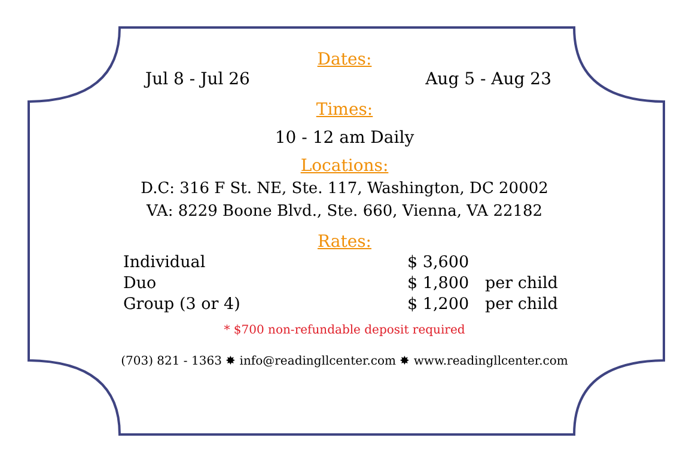Dates:
Jul 8 - Jul 26 Aug 5 - Aug 23
Times:
10 - 12 am Daily
Locations:
D.C: 316 F St. NE, Ste. 117, Washington, DC 20002
VA: 8229 Boone Blvd., Ste. 660, Vienna, VA 22182
Rates:
| Individual | $ 3,600 | |
| Duo | $ 1,800 | per child |
| Group (3 or 4) | $ 1,200 | per child |
* $700 non-refundable deposit required
(703) 821 - 1363 ✸ info@readingllcenter.com ✸ www.readingllcenter.com